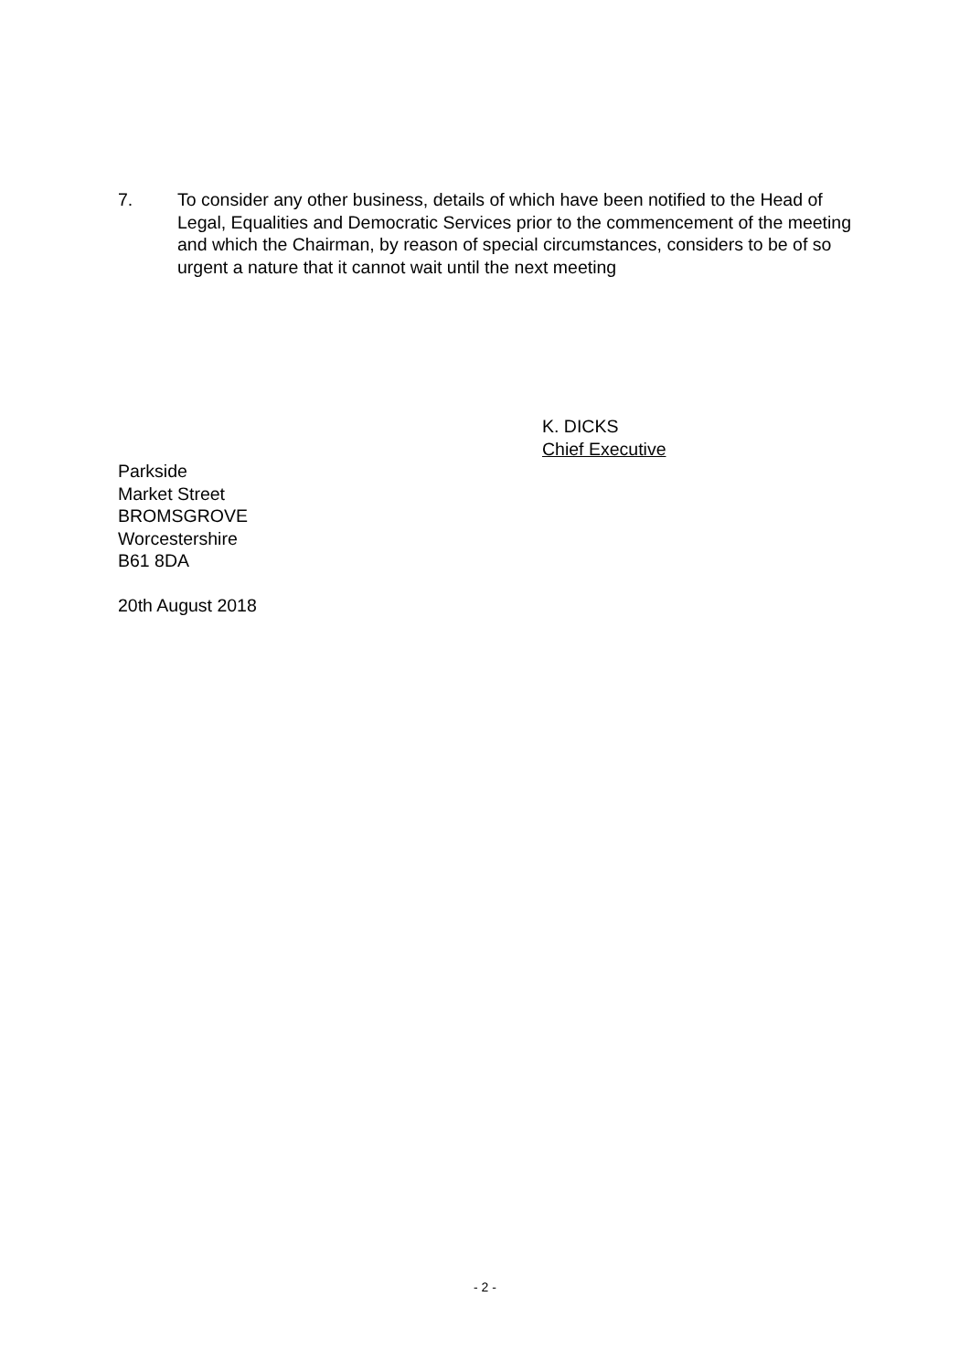7. To consider any other business, details of which have been notified to the Head of Legal, Equalities and Democratic Services prior to the commencement of the meeting and which the Chairman, by reason of special circumstances, considers to be of so urgent a nature that it cannot wait until the next meeting
K. DICKS
Chief Executive
Parkside
Market Street
BROMSGROVE
Worcestershire
B61 8DA
20th August 2018
- 2 -